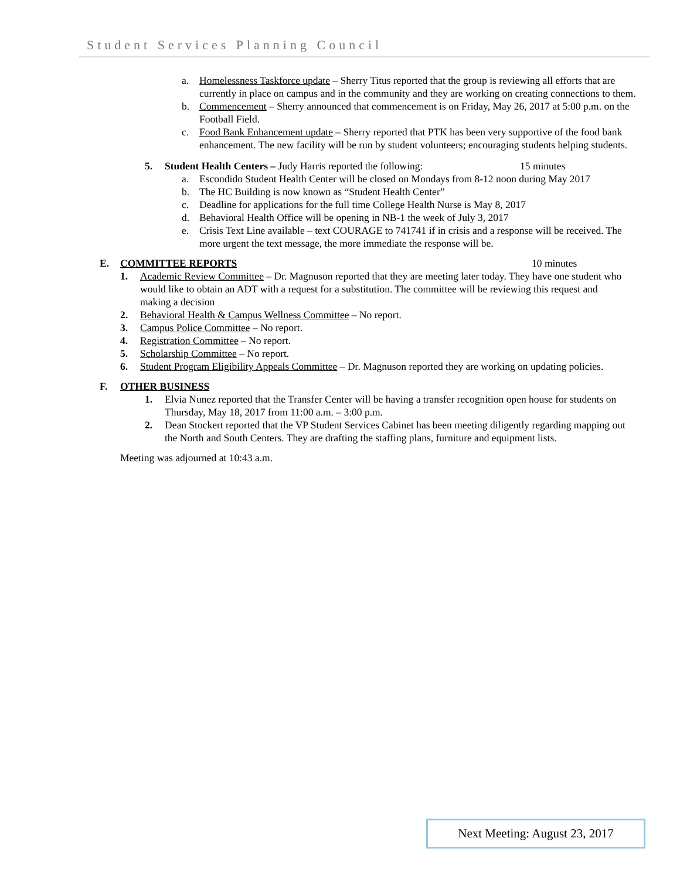Student Services Planning Council
a. Homelessness Taskforce update – Sherry Titus reported that the group is reviewing all efforts that are currently in place on campus and in the community and they are working on creating connections to them.
b. Commencement – Sherry announced that commencement is on Friday, May 26, 2017 at 5:00 p.m. on the Football Field.
c. Food Bank Enhancement update – Sherry reported that PTK has been very supportive of the food bank enhancement. The new facility will be run by student volunteers; encouraging students helping students.
5. Student Health Centers – Judy Harris reported the following: 15 minutes
a. Escondido Student Health Center will be closed on Mondays from 8-12 noon during May 2017
b. The HC Building is now known as “Student Health Center”
c. Deadline for applications for the full time College Health Nurse is May 8, 2017
d. Behavioral Health Office will be opening in NB-1 the week of July 3, 2017
e. Crisis Text Line available – text COURAGE to 741741 if in crisis and a response will be received. The more urgent the text message, the more immediate the response will be.
E. COMMITTEE REPORTS 10 minutes
1. Academic Review Committee – Dr. Magnuson reported that they are meeting later today. They have one student who would like to obtain an ADT with a request for a substitution. The committee will be reviewing this request and making a decision
2. Behavioral Health & Campus Wellness Committee – No report.
3. Campus Police Committee – No report.
4. Registration Committee – No report.
5. Scholarship Committee – No report.
6. Student Program Eligibility Appeals Committee – Dr. Magnuson reported they are working on updating policies.
F. OTHER BUSINESS
1. Elvia Nunez reported that the Transfer Center will be having a transfer recognition open house for students on Thursday, May 18, 2017 from 11:00 a.m. – 3:00 p.m.
2. Dean Stockert reported that the VP Student Services Cabinet has been meeting diligently regarding mapping out the North and South Centers. They are drafting the staffing plans, furniture and equipment lists.
Meeting was adjourned at 10:43 a.m.
Next Meeting: August 23, 2017